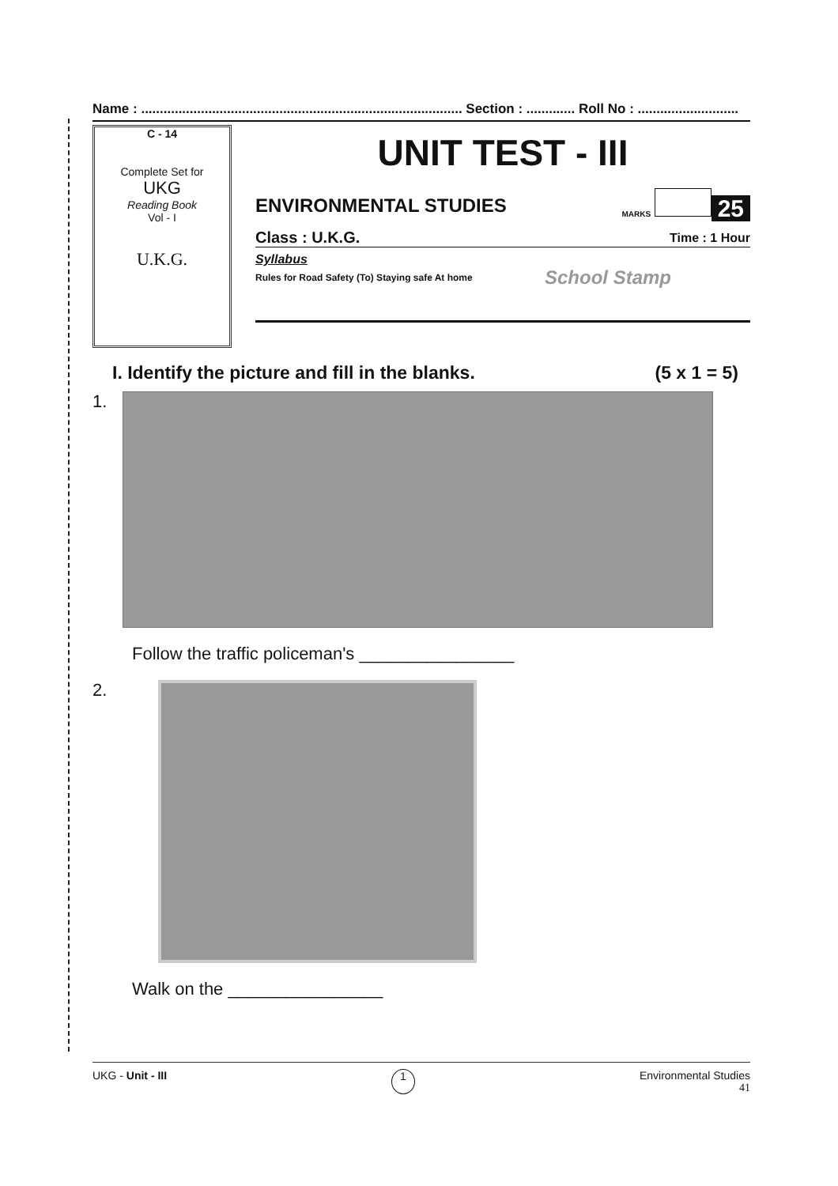Name : ...................................................................................... Section : ............. Roll No : ...........................
C - 14
Complete Set for
UKG
Reading Book
Vol - I
U.K.G.
UNIT TEST - III
ENVIRONMENTAL STUDIES MARKS 25
Class : U.K.G. Time : 1 Hour
Syllabus
Rules for Road Safety (To) Staying safe At home School Stamp
I. Identify the picture and fill in the blanks. (5 x 1 = 5)
1.
Follow the traffic policeman's ________________
2.
Walk on the ________________
UKG - Unit - III 1 Environmental Studies
41